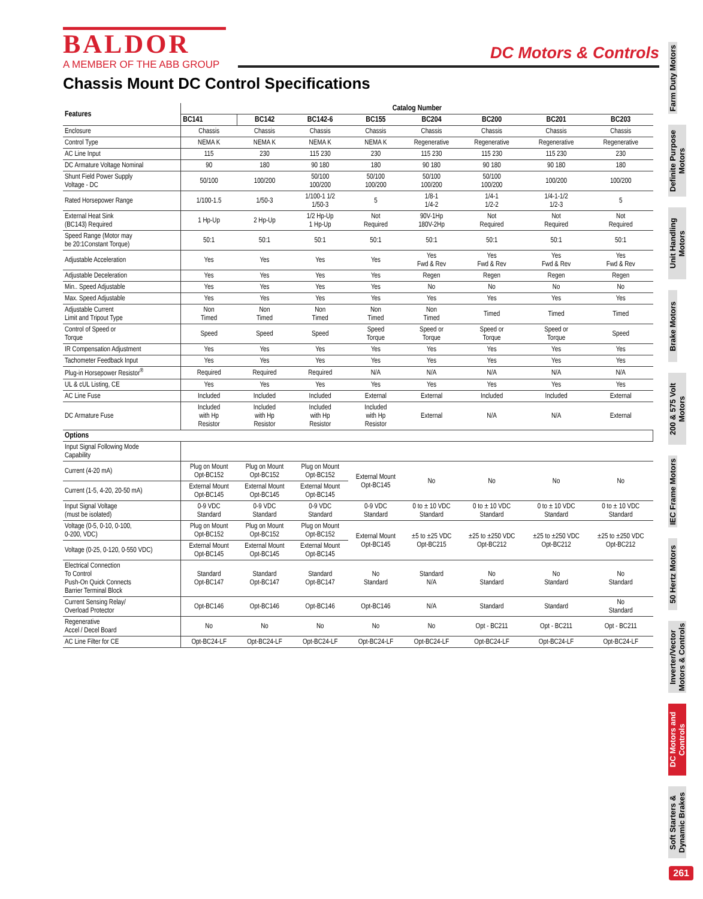BALDOR
A MEMBER OF THE ABB GROUP
DC Motors & Controls
Chassis Mount DC Control Specifications
| Features | Catalog Number | | | | | | | |
| --- | --- | --- | --- | --- | --- | --- | --- | --- |
| | BC141 | BC142 | BC142-6 | BC155 | BC204 | BC200 | BC201 | BC203 |
| Enclosure | Chassis | Chassis | Chassis | Chassis | Chassis | Chassis | Chassis | Chassis |
| Control Type | NEMA K | NEMA K | NEMA K | NEMA K | Regenerative | Regenerative | Regenerative | Regenerative |
| AC Line Input | 115 | 230 | 115 230 | 230 | 115 230 | 115 230 | 115 230 | 230 |
| DC Armature Voltage Nominal | 90 | 180 | 90 180 | 180 | 90 180 | 90 180 | 90 180 | 180 |
| Shunt Field Power Supply Voltage - DC | 50/100 | 100/200 | 50/100 100/200 | 50/100 100/200 | 50/100 100/200 | 50/100 100/200 | 100/200 | 100/200 |
| Rated Horsepower Range | 1/100-1.5 | 1/50-3 | 1/100-1 1/2 1/50-3 | 5 | 1/8-1 1/4-2 | 1/4-1 1/2-2 | 1/4-1-1/2 1/2-3 | 5 |
| External Heat Sink (BC143) Required | 1 Hp-Up | 2 Hp-Up | 1/2 Hp-Up 1 Hp-Up | Not Required | 90V-1Hp 180V-2Hp | Not Required | Not Required | Not Required |
| Speed Range (Motor may be 20:1Constant Torque) | 50:1 | 50:1 | 50:1 | 50:1 | 50:1 | 50:1 | 50:1 | 50:1 |
| Adjustable Acceleration | Yes | Yes | Yes | Yes | Yes Fwd & Rev | Yes Fwd & Rev | Yes Fwd & Rev | Yes Fwd & Rev |
| Adjustable Deceleration | Yes | Yes | Yes | Yes | Regen | Regen | Regen | Regen |
| Min.. Speed Adjustable | Yes | Yes | Yes | Yes | No | No | No | No |
| Max. Speed Adjustable | Yes | Yes | Yes | Yes | Yes | Yes | Yes | Yes |
| Adjustable Current Limit and Tripout Type | Non Timed | Non Timed | Non Timed | Non Timed | Non Timed | Timed | Timed | Timed |
| Control of Speed or Torque | Speed | Speed | Speed | Speed Torque | Speed or Torque | Speed or Torque | Speed or Torque | Speed |
| IR Compensation Adjustment | Yes | Yes | Yes | Yes | Yes | Yes | Yes | Yes |
| Tachometer Feedback Input | Yes | Yes | Yes | Yes | Yes | Yes | Yes | Yes |
| Plug-in Horsepower Resistor<sup>®</sup> | Required | Required | Required | N/A | N/A | N/A | N/A | N/A |
| UL & cUL Listing, CE | Yes | Yes | Yes | Yes | Yes | Yes | Yes | Yes |
| AC Line Fuse | Included | Included | Included | External | External | Included | Included | External |
| DC Armature Fuse | Included with Hp Resistor | Included with Hp Resistor | Included with Hp Resistor | Included with Hp Resistor | External | N/A | N/A | External |
| Options | | | | | | | | |
| Input Signal Following Mode Capability | | | | | | | | |
| Current (4-20 mA) | Plug on Mount Opt-BC152 | Plug on Mount Opt-BC152 | Plug on Mount Opt-BC152 | External Mount Opt-BC145 | No | No | No | No |
| Current (1-5, 4-20, 20-50 mA) | External Mount Opt-BC145 | External Mount Opt-BC145 | External Mount Opt-BC145 | | | | | |
| Input Signal Voltage (must be isolated) | 0-9 VDC Standard | 0-9 VDC Standard | 0-9 VDC Standard | 0-9 VDC Standard | 0 to ± 10 VDC Standard | 0 to ± 10 VDC Standard | 0 to ± 10 VDC Standard | 0 to ± 10 VDC Standard |
| Voltage (0-5, 0-10, 0-100, 0-200, VDC) | Plug on Mount Opt-BC152 | Plug on Mount Opt-BC152 | Plug on Mount Opt-BC152 | External Mount Opt-BC145 | ±5 to ±25 VDC Opt-BC215 | ±25 to ±250 VDC Opt-BC212 | ±25 to ±250 VDC Opt-BC212 | ±25 to ±250 VDC Opt-BC212 |
| Voltage (0-25, 0-120, 0-550 VDC) | External Mount Opt-BC145 | External Mount Opt-BC145 | External Mount Opt-BC145 | | | | | |
| Electrical Connection To Control Push-On Quick Connects Barrier Terminal Block | Standard Opt-BC147 | Standard Opt-BC147 | Standard Opt-BC147 | No Standard | Standard N/A | No Standard | No Standard | No Standard |
| Current Sensing Relay/ Overload Protector | Opt-BC146 | Opt-BC146 | Opt-BC146 | Opt-BC146 | N/A | Standard | Standard | No Standard |
| Regenerative Accel / Decel Board | No | No | No | No | No | Opt - BC211 | Opt - BC211 | Opt - BC211 |
| AC Line Filter for CE | Opt-BC24-LF | Opt-BC24-LF | Opt-BC24-LF | Opt-BC24-LF | Opt-BC24-LF | Opt-BC24-LF | Opt-BC24-LF | Opt-BC24-LF |
Farm Duty Motors
Definite Purpose Motors
Unit Handling Motors
Brake Motors
200 & 575 Volt Motors
IEC Frame Motors
50 Hertz Motors
Inverter/Vector Motors & Controls
DC Motors and Controls
Soft Starters & Dynamic Brakes
261